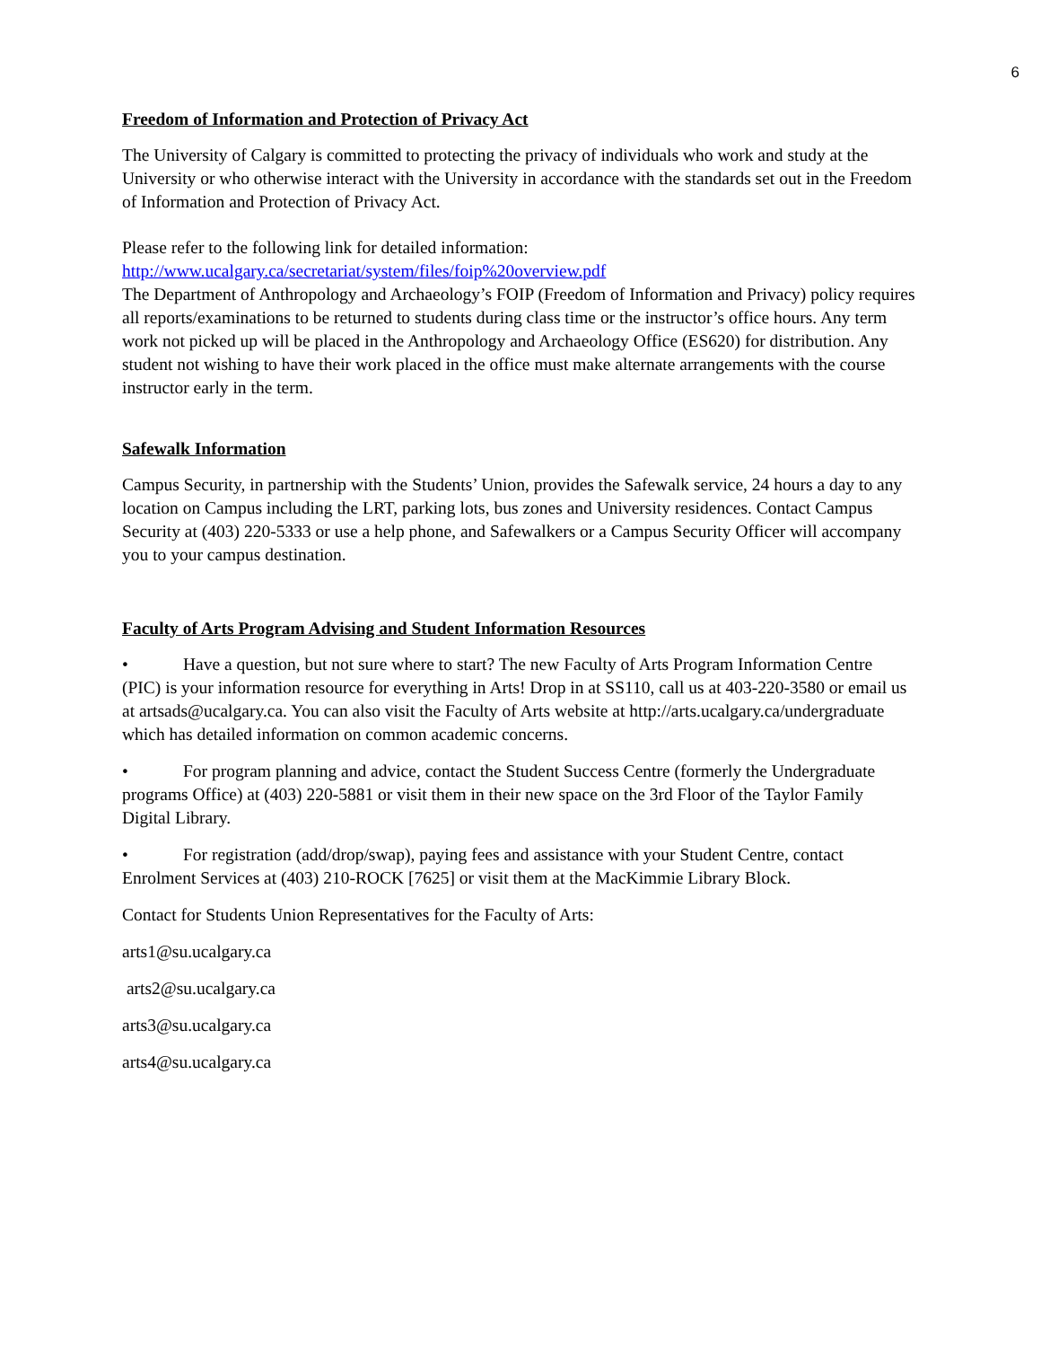6
Freedom of Information and Protection of Privacy Act
The University of Calgary is committed to protecting the privacy of individuals who work and study at the University or who otherwise interact with the University in accordance with the standards set out in the Freedom of Information and Protection of Privacy Act.
Please refer to the following link for detailed information:
http://www.ucalgary.ca/secretariat/system/files/foip%20overview.pdf
The Department of Anthropology and Archaeology’s FOIP (Freedom of Information and Privacy) policy requires all reports/examinations to be returned to students during class time or the instructor’s office hours. Any term work not picked up will be placed in the Anthropology and Archaeology Office (ES620) for distribution. Any student not wishing to have their work placed in the office must make alternate arrangements with the course instructor early in the term.
Safewalk Information
Campus Security, in partnership with the Students’ Union, provides the Safewalk service, 24 hours a day to any location on Campus including the LRT, parking lots, bus zones and University residences. Contact Campus Security at (403) 220-5333 or use a help phone, and Safewalkers or a Campus Security Officer will accompany you to your campus destination.
Faculty of Arts Program Advising and Student Information Resources
• Have a question, but not sure where to start? The new Faculty of Arts Program Information Centre (PIC) is your information resource for everything in Arts! Drop in at SS110, call us at 403-220-3580 or email us at artsads@ucalgary.ca. You can also visit the Faculty of Arts website at http://arts.ucalgary.ca/undergraduate which has detailed information on common academic concerns.
• For program planning and advice, contact the Student Success Centre (formerly the Undergraduate programs Office) at (403) 220-5881 or visit them in their new space on the 3rd Floor of the Taylor Family Digital Library.
• For registration (add/drop/swap), paying fees and assistance with your Student Centre, contact Enrolment Services at (403) 210-ROCK [7625] or visit them at the MacKimmie Library Block.
Contact for Students Union Representatives for the Faculty of Arts:
arts1@su.ucalgary.ca
arts2@su.ucalgary.ca
arts3@su.ucalgary.ca
arts4@su.ucalgary.ca